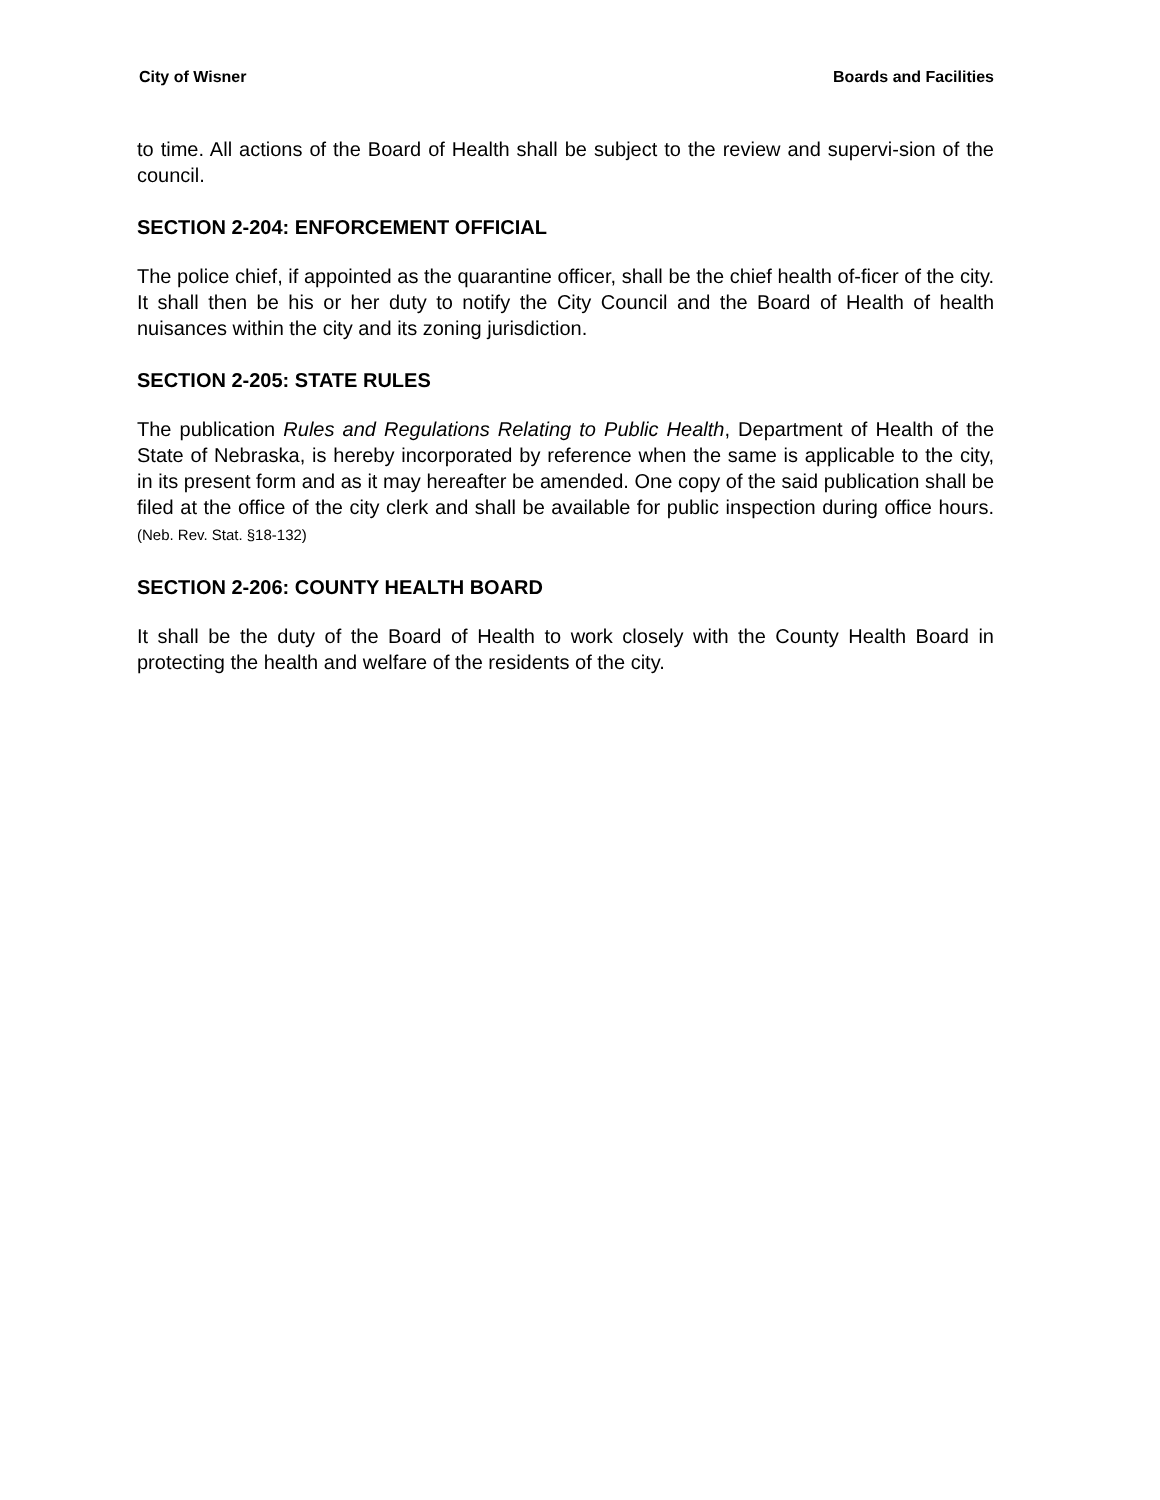City of Wisner Boards and Facilities
to time. All actions of the Board of Health shall be subject to the review and supervi-sion of the council.
SECTION 2-204: ENFORCEMENT OFFICIAL
The police chief, if appointed as the quarantine officer, shall be the chief health of-ficer of the city. It shall then be his or her duty to notify the City Council and the Board of Health of health nuisances within the city and its zoning jurisdiction.
SECTION 2-205: STATE RULES
The publication Rules and Regulations Relating to Public Health, Department of Health of the State of Nebraska, is hereby incorporated by reference when the same is applicable to the city, in its present form and as it may hereafter be amended. One copy of the said publication shall be filed at the office of the city clerk and shall be available for public inspection during office hours. (Neb. Rev. Stat. §18-132)
SECTION 2-206: COUNTY HEALTH BOARD
It shall be the duty of the Board of Health to work closely with the County Health Board in protecting the health and welfare of the residents of the city.